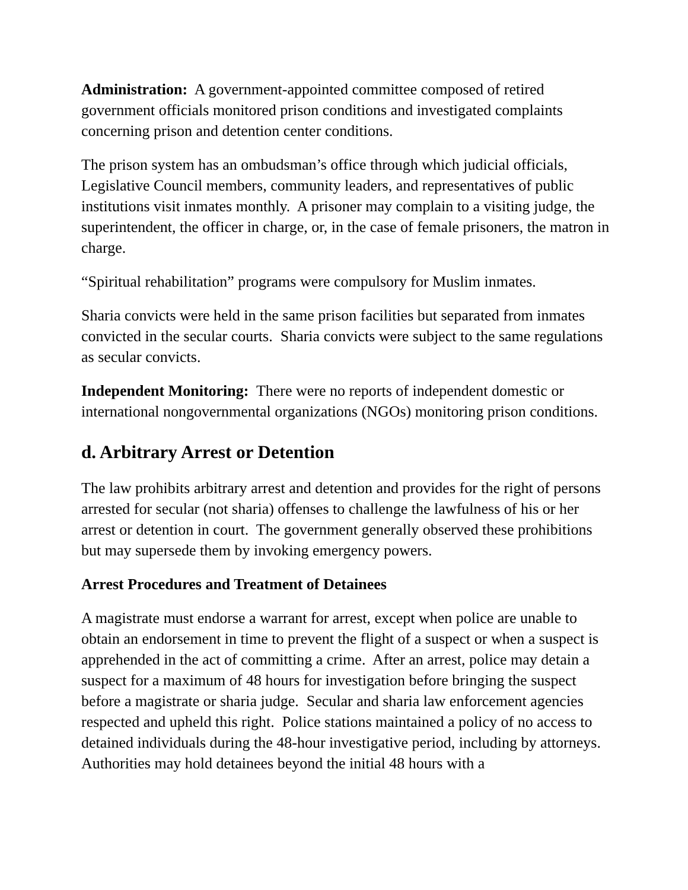Administration: A government-appointed committee composed of retired government officials monitored prison conditions and investigated complaints concerning prison and detention center conditions.
The prison system has an ombudsman’s office through which judicial officials, Legislative Council members, community leaders, and representatives of public institutions visit inmates monthly. A prisoner may complain to a visiting judge, the superintendent, the officer in charge, or, in the case of female prisoners, the matron in charge.
“Spiritual rehabilitation” programs were compulsory for Muslim inmates.
Sharia convicts were held in the same prison facilities but separated from inmates convicted in the secular courts. Sharia convicts were subject to the same regulations as secular convicts.
Independent Monitoring: There were no reports of independent domestic or international nongovernmental organizations (NGOs) monitoring prison conditions.
d. Arbitrary Arrest or Detention
The law prohibits arbitrary arrest and detention and provides for the right of persons arrested for secular (not sharia) offenses to challenge the lawfulness of his or her arrest or detention in court. The government generally observed these prohibitions but may supersede them by invoking emergency powers.
Arrest Procedures and Treatment of Detainees
A magistrate must endorse a warrant for arrest, except when police are unable to obtain an endorsement in time to prevent the flight of a suspect or when a suspect is apprehended in the act of committing a crime. After an arrest, police may detain a suspect for a maximum of 48 hours for investigation before bringing the suspect before a magistrate or sharia judge. Secular and sharia law enforcement agencies respected and upheld this right. Police stations maintained a policy of no access to detained individuals during the 48-hour investigative period, including by attorneys. Authorities may hold detainees beyond the initial 48 hours with a